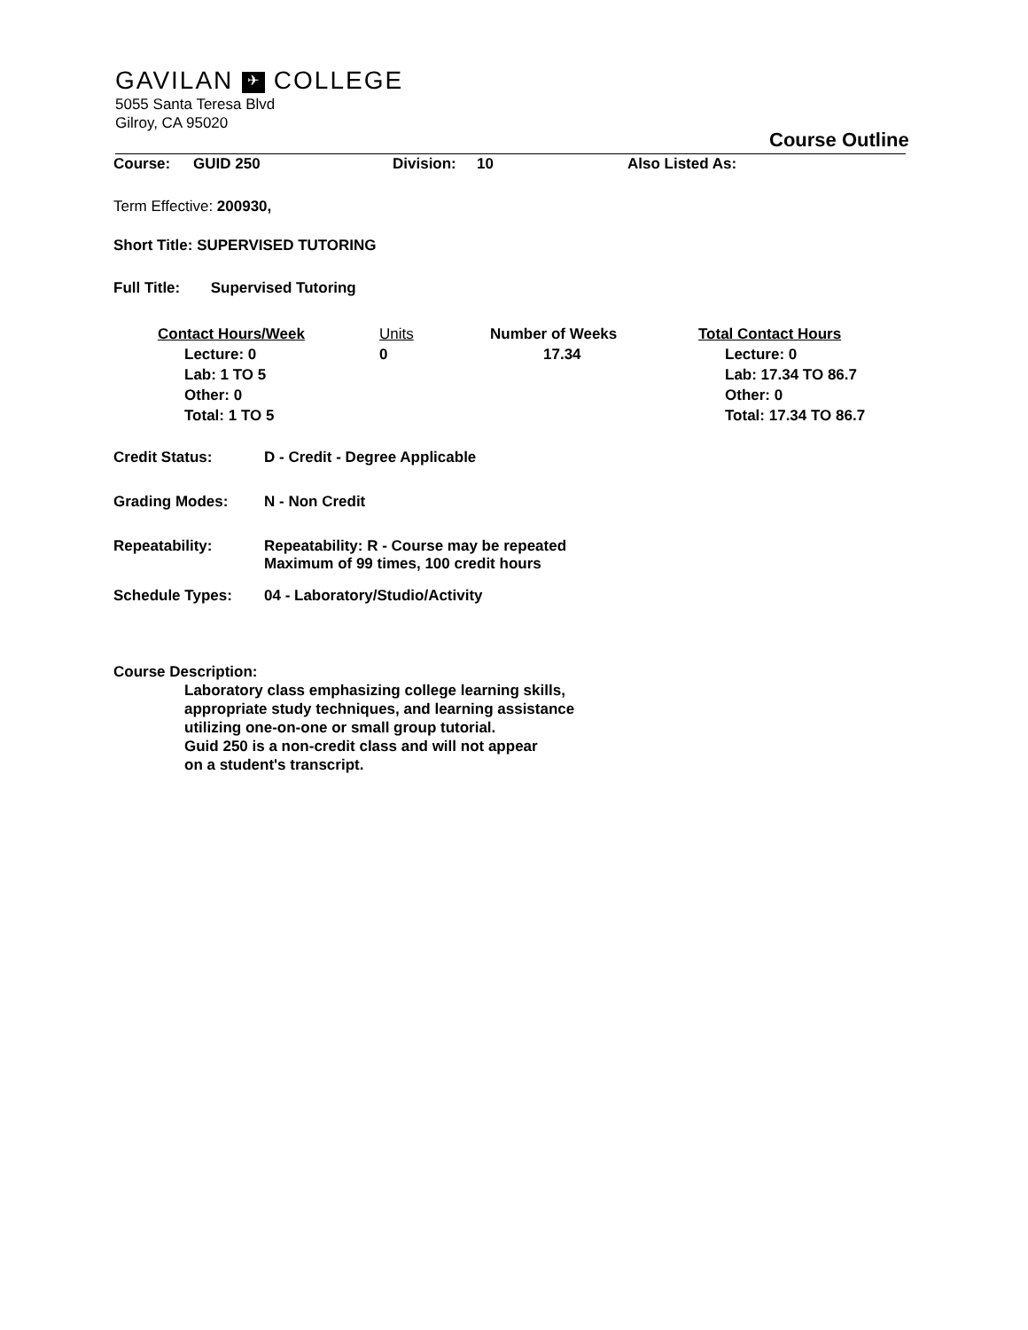GAVILAN ✈ COLLEGE
5055 Santa Teresa Blvd
Gilroy, CA 95020
Course Outline
Course: GUID 250 Division: 10 Also Listed As:
Term Effective: 200930,
Short Title: SUPERVISED TUTORING
Full Title: Supervised Tutoring
Contact Hours/Week
Lecture: 0
Lab: 1 TO 5
Other: 0
Total: 1 TO 5
Units
0
Number of Weeks
17.34
Total Contact Hours
Lecture: 0
Lab: 17.34 TO 86.7
Other: 0
Total: 17.34 TO 86.7
Credit Status: D - Credit - Degree Applicable
Grading Modes: N - Non Credit
Repeatability: Repeatability: R - Course may be repeated
Maximum of 99 times, 100 credit hours
Schedule Types: 04 - Laboratory/Studio/Activity
Course Description:
Laboratory class emphasizing college learning skills,
appropriate study techniques, and learning assistance
utilizing one-on-one or small group tutorial.
Guid 250 is a non-credit class and will not appear
on a student's transcript.